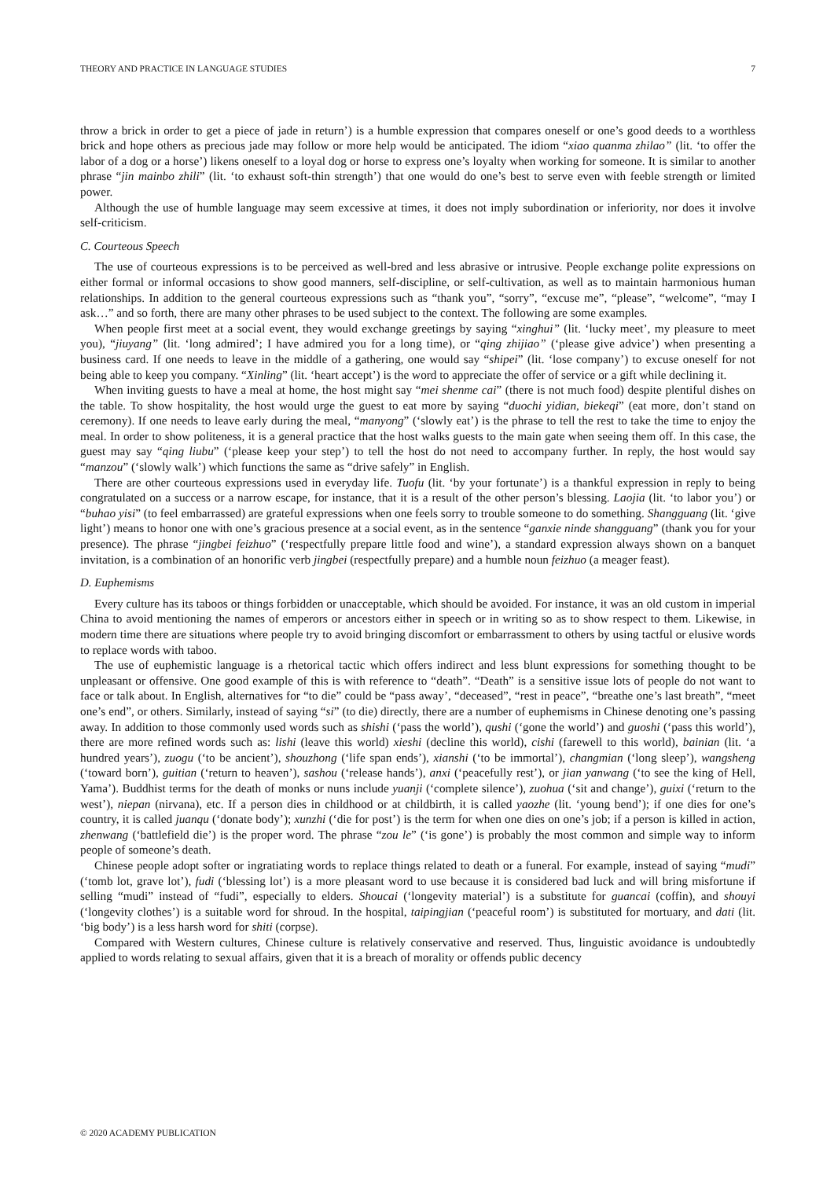THEORY AND PRACTICE IN LANGUAGE STUDIES 7
throw a brick in order to get a piece of jade in return’) is a humble expression that compares oneself or one’s good deeds to a worthless brick and hope others as precious jade may follow or more help would be anticipated. The idiom “xiao quanma zhilao” (lit. ‘to offer the labor of a dog or a horse’) likens oneself to a loyal dog or horse to express one’s loyalty when working for someone. It is similar to another phrase “jin mainbo zhili” (lit. ‘to exhaust soft-thin strength’) that one would do one’s best to serve even with feeble strength or limited power.
Although the use of humble language may seem excessive at times, it does not imply subordination or inferiority, nor does it involve self-criticism.
C. Courteous Speech
The use of courteous expressions is to be perceived as well-bred and less abrasive or intrusive. People exchange polite expressions on either formal or informal occasions to show good manners, self-discipline, or self-cultivation, as well as to maintain harmonious human relationships. In addition to the general courteous expressions such as “thank you”, “sorry”, “excuse me”, “please”, “welcome”, “may I ask…” and so forth, there are many other phrases to be used subject to the context. The following are some examples.
When people first meet at a social event, they would exchange greetings by saying “xinghui” (lit. ‘lucky meet’, my pleasure to meet you), “jiuyang” (lit. ‘long admired’; I have admired you for a long time), or “qing zhijiao” (‘please give advice’) when presenting a business card. If one needs to leave in the middle of a gathering, one would say “shipei” (lit. ‘lose company’) to excuse oneself for not being able to keep you company. “Xinling” (lit. ‘heart accept’) is the word to appreciate the offer of service or a gift while declining it.
When inviting guests to have a meal at home, the host might say “mei shenme cai” (there is not much food) despite plentiful dishes on the table. To show hospitality, the host would urge the guest to eat more by saying “duochi yidian, biekeqi” (eat more, don’t stand on ceremony). If one needs to leave early during the meal, “manyong” (‘slowly eat’) is the phrase to tell the rest to take the time to enjoy the meal. In order to show politeness, it is a general practice that the host walks guests to the main gate when seeing them off. In this case, the guest may say “qing liubu” (‘please keep your step’) to tell the host do not need to accompany further. In reply, the host would say “manzou” (‘slowly walk’) which functions the same as “drive safely” in English.
There are other courteous expressions used in everyday life. Tuofu (lit. ‘by your fortunate’) is a thankful expression in reply to being congratulated on a success or a narrow escape, for instance, that it is a result of the other person’s blessing. Laojia (lit. ‘to labor you’) or “buhao yisi” (to feel embarrassed) are grateful expressions when one feels sorry to trouble someone to do something. Shangguang (lit. ‘give light’) means to honor one with one’s gracious presence at a social event, as in the sentence “ganxie ninde shangguang” (thank you for your presence). The phrase “jingbei feizhuo” (‘respectfully prepare little food and wine’), a standard expression always shown on a banquet invitation, is a combination of an honorific verb jingbei (respectfully prepare) and a humble noun feizhuo (a meager feast).
D. Euphemisms
Every culture has its taboos or things forbidden or unacceptable, which should be avoided. For instance, it was an old custom in imperial China to avoid mentioning the names of emperors or ancestors either in speech or in writing so as to show respect to them. Likewise, in modern time there are situations where people try to avoid bringing discomfort or embarrassment to others by using tactful or elusive words to replace words with taboo.
The use of euphemistic language is a rhetorical tactic which offers indirect and less blunt expressions for something thought to be unpleasant or offensive. One good example of this is with reference to “death”. “Death” is a sensitive issue lots of people do not want to face or talk about. In English, alternatives for “to die” could be “pass away’, “deceased”, “rest in peace”, “breathe one’s last breath”, “meet one’s end”, or others. Similarly, instead of saying “si” (to die) directly, there are a number of euphemisms in Chinese denoting one’s passing away. In addition to those commonly used words such as shishi (‘pass the world’), qushi (‘gone the world’) and guoshi (‘pass this world’), there are more refined words such as: lishi (leave this world) xieshi (decline this world), cishi (farewell to this world), bainian (lit. ‘a hundred years’), zuogu (‘to be ancient’), shouzhong (‘life span ends’), xianshi (‘to be immortal’), changmian (‘long sleep’), wangsheng (‘toward born’), guitian (‘return to heaven’), sashou (‘release hands’), anxi (‘peacefully rest’), or jian yanwang (‘to see the king of Hell, Yama’). Buddhist terms for the death of monks or nuns include yuanji (‘complete silence’), zuohua (‘sit and change’), guixi (‘return to the west’), niepan (nirvana), etc. If a person dies in childhood or at childbirth, it is called yaozhe (lit. ‘young bend’); if one dies for one’s country, it is called juanqu (‘donate body’); xunzhi (‘die for post’) is the term for when one dies on one’s job; if a person is killed in action, zhenwang (‘battlefield die’) is the proper word. The phrase “zou le” (‘is gone’) is probably the most common and simple way to inform people of someone’s death.
Chinese people adopt softer or ingratiating words to replace things related to death or a funeral. For example, instead of saying “mudi” (‘tomb lot, grave lot’), fudi (‘blessing lot’) is a more pleasant word to use because it is considered bad luck and will bring misfortune if selling “mudi” instead of “fudi”, especially to elders. Shoucai (‘longevity material’) is a substitute for guancai (coffin), and shouyi (‘longevity clothes’) is a suitable word for shroud. In the hospital, taipingjian (‘peaceful room’) is substituted for mortuary, and dati (lit. ‘big body’) is a less harsh word for shiti (corpse).
Compared with Western cultures, Chinese culture is relatively conservative and reserved. Thus, linguistic avoidance is undoubtedly applied to words relating to sexual affairs, given that it is a breach of morality or offends public decency
© 2020 ACADEMY PUBLICATION